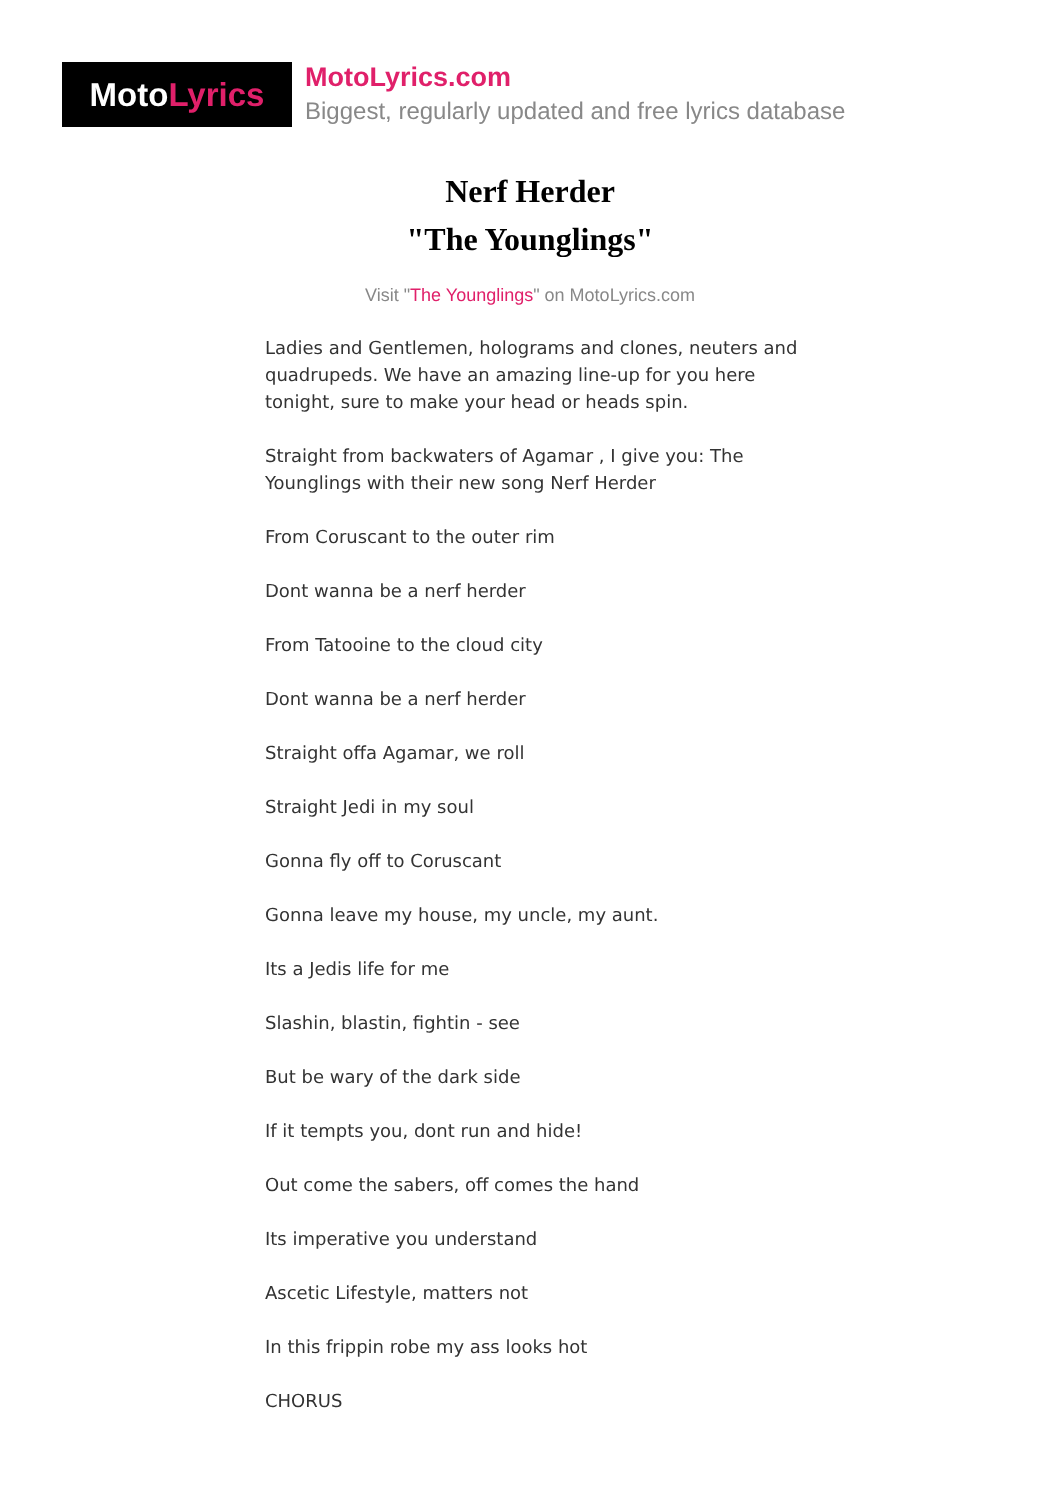Moto Lyrics
MotoLyrics.com
Biggest, regularly updated and free lyrics database
Nerf Herder
"The Younglings"
Visit "The Younglings" on MotoLyrics.com
Ladies and Gentlemen, holograms and clones, neuters and quadrupeds. We have an amazing line-up for you here tonight, sure to make your head or heads spin.
Straight from backwaters of Agamar , I give you: The Younglings with their new song Nerf Herder
From Coruscant to the outer rim
Dont wanna be a nerf herder
From Tatooine to the cloud city
Dont wanna be a nerf herder
Straight offa Agamar, we roll
Straight Jedi in my soul
Gonna fly off to Coruscant
Gonna leave my house, my uncle, my aunt.
Its a Jedis life for me
Slashin, blastin, fightin - see
But be wary of the dark side
If it tempts you, dont run and hide!
Out come the sabers, off comes the hand
Its imperative you understand
Ascetic Lifestyle, matters not
In this frippin robe my ass looks hot
CHORUS